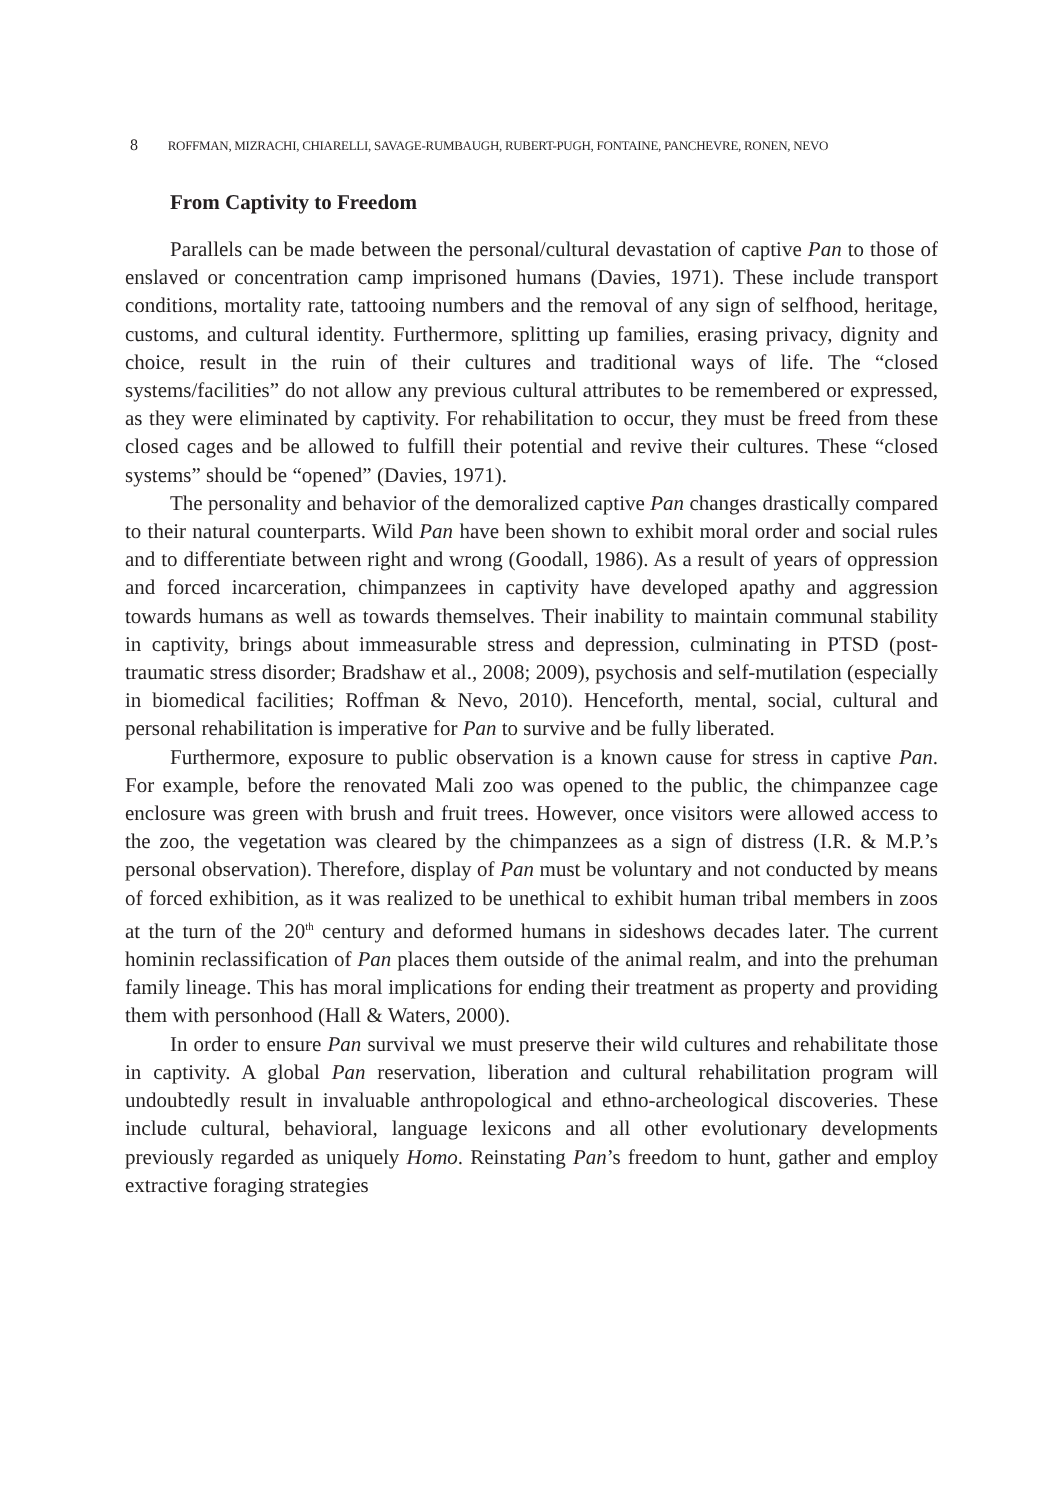8 ROFFMAN, MIZRACHI, CHIARELLI, SAVAGE-RUMBAUGH, RUBERT-PUGH, FONTAINE, PANCHEVRE, RONEN, NEVO
From Captivity to Freedom
Parallels can be made between the personal/cultural devastation of captive Pan to those of enslaved or concentration camp imprisoned humans (Davies, 1971). These include transport conditions, mortality rate, tattooing numbers and the removal of any sign of selfhood, heritage, customs, and cultural identity. Furthermore, splitting up families, erasing privacy, dignity and choice, result in the ruin of their cultures and traditional ways of life. The “closed systems/facilities” do not allow any previous cultural attributes to be remembered or expressed, as they were eliminated by captivity. For rehabilitation to occur, they must be freed from these closed cages and be allowed to fulfill their potential and revive their cultures. These “closed systems” should be “opened” (Davies, 1971).
The personality and behavior of the demoralized captive Pan changes drastically compared to their natural counterparts. Wild Pan have been shown to exhibit moral order and social rules and to differentiate between right and wrong (Goodall, 1986). As a result of years of oppression and forced incarceration, chimpanzees in captivity have developed apathy and aggression towards humans as well as towards themselves. Their inability to maintain communal stability in captivity, brings about immeasurable stress and depression, culminating in PTSD (post-traumatic stress disorder; Bradshaw et al., 2008; 2009), psychosis and self-mutilation (especially in biomedical facilities; Roffman & Nevo, 2010). Henceforth, mental, social, cultural and personal rehabilitation is imperative for Pan to survive and be fully liberated.
Furthermore, exposure to public observation is a known cause for stress in captive Pan. For example, before the renovated Mali zoo was opened to the public, the chimpanzee cage enclosure was green with brush and fruit trees. However, once visitors were allowed access to the zoo, the vegetation was cleared by the chimpanzees as a sign of distress (I.R. & M.P.’s personal observation). Therefore, display of Pan must be voluntary and not conducted by means of forced exhibition, as it was realized to be unethical to exhibit human tribal members in zoos at the turn of the 20<sup>th</sup> century and deformed humans in sideshows decades later. The current hominin reclassification of Pan places them outside of the animal realm, and into the prehuman family lineage. This has moral implications for ending their treatment as property and providing them with personhood (Hall & Waters, 2000).
In order to ensure Pan survival we must preserve their wild cultures and rehabilitate those in captivity. A global Pan reservation, liberation and cultural rehabilitation program will undoubtedly result in invaluable anthropological and ethno-archeological discoveries. These include cultural, behavioral, language lexicons and all other evolutionary developments previously regarded as uniquely Homo. Reinstating Pan’s freedom to hunt, gather and employ extractive foraging strategies